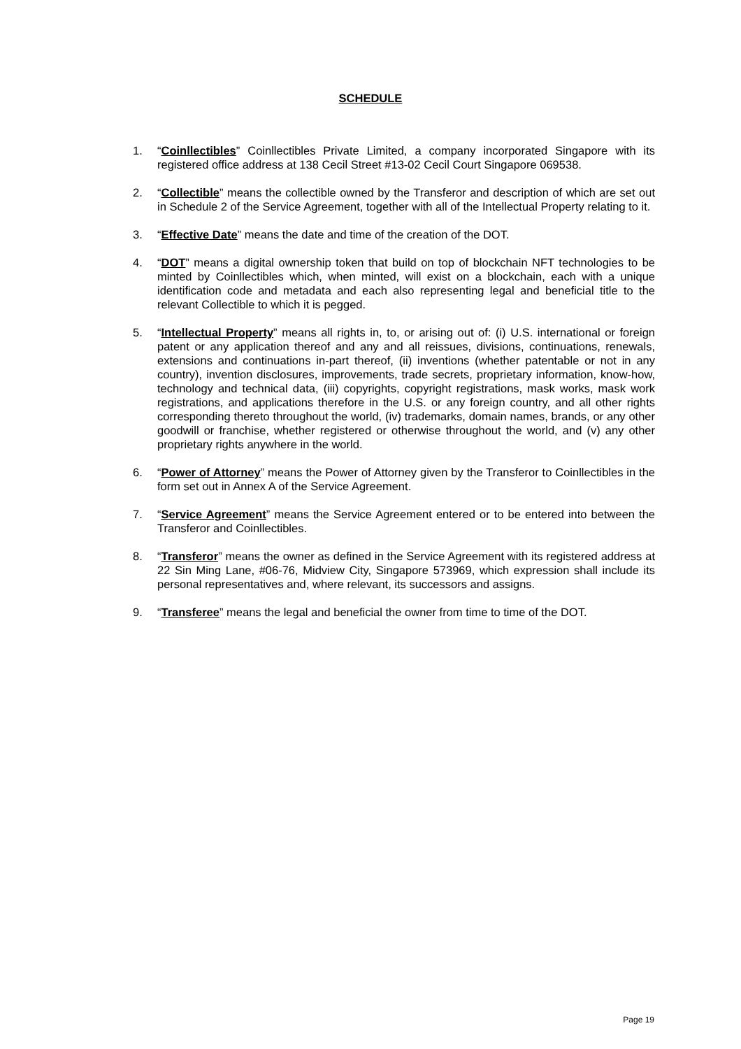SCHEDULE
1. “Coinllectibles” Coinllectibles Private Limited, a company incorporated Singapore with its registered office address at 138 Cecil Street #13-02 Cecil Court Singapore 069538.
2. “Collectible” means the collectible owned by the Transferor and description of which are set out in Schedule 2 of the Service Agreement, together with all of the Intellectual Property relating to it.
3. “Effective Date” means the date and time of the creation of the DOT.
4. “DOT” means a digital ownership token that build on top of blockchain NFT technologies to be minted by Coinllectibles which, when minted, will exist on a blockchain, each with a unique identification code and metadata and each also representing legal and beneficial title to the relevant Collectible to which it is pegged.
5. “Intellectual Property” means all rights in, to, or arising out of: (i) U.S. international or foreign patent or any application thereof and any and all reissues, divisions, continuations, renewals, extensions and continuations in-part thereof, (ii) inventions (whether patentable or not in any country), invention disclosures, improvements, trade secrets, proprietary information, know-how, technology and technical data, (iii) copyrights, copyright registrations, mask works, mask work registrations, and applications therefore in the U.S. or any foreign country, and all other rights corresponding thereto throughout the world, (iv) trademarks, domain names, brands, or any other goodwill or franchise, whether registered or otherwise throughout the world, and (v) any other proprietary rights anywhere in the world.
6. “Power of Attorney” means the Power of Attorney given by the Transferor to Coinllectibles in the form set out in Annex A of the Service Agreement.
7. “Service Agreement” means the Service Agreement entered or to be entered into between the Transferor and Coinllectibles.
8. “Transferor” means the owner as defined in the Service Agreement with its registered address at 22 Sin Ming Lane, #06-76, Midview City, Singapore 573969, which expression shall include its personal representatives and, where relevant, its successors and assigns.
9. “Transferee” means the legal and beneficial the owner from time to time of the DOT.
Page 19